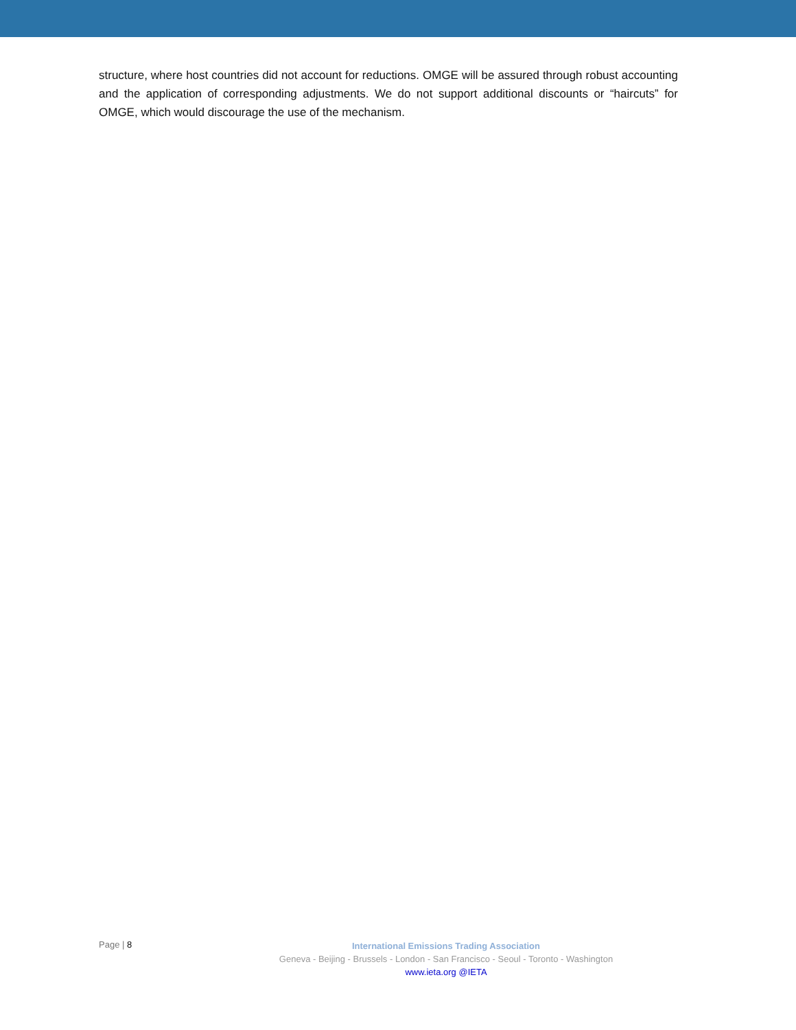structure, where host countries did not account for reductions. OMGE will be assured through robust accounting and the application of corresponding adjustments. We do not support additional discounts or “haircuts” for OMGE, which would discourage the use of the mechanism.
Page | 8
International Emissions Trading Association
Geneva - Beijing - Brussels - London - San Francisco - Seoul - Toronto - Washington
www.ieta.org @IETA